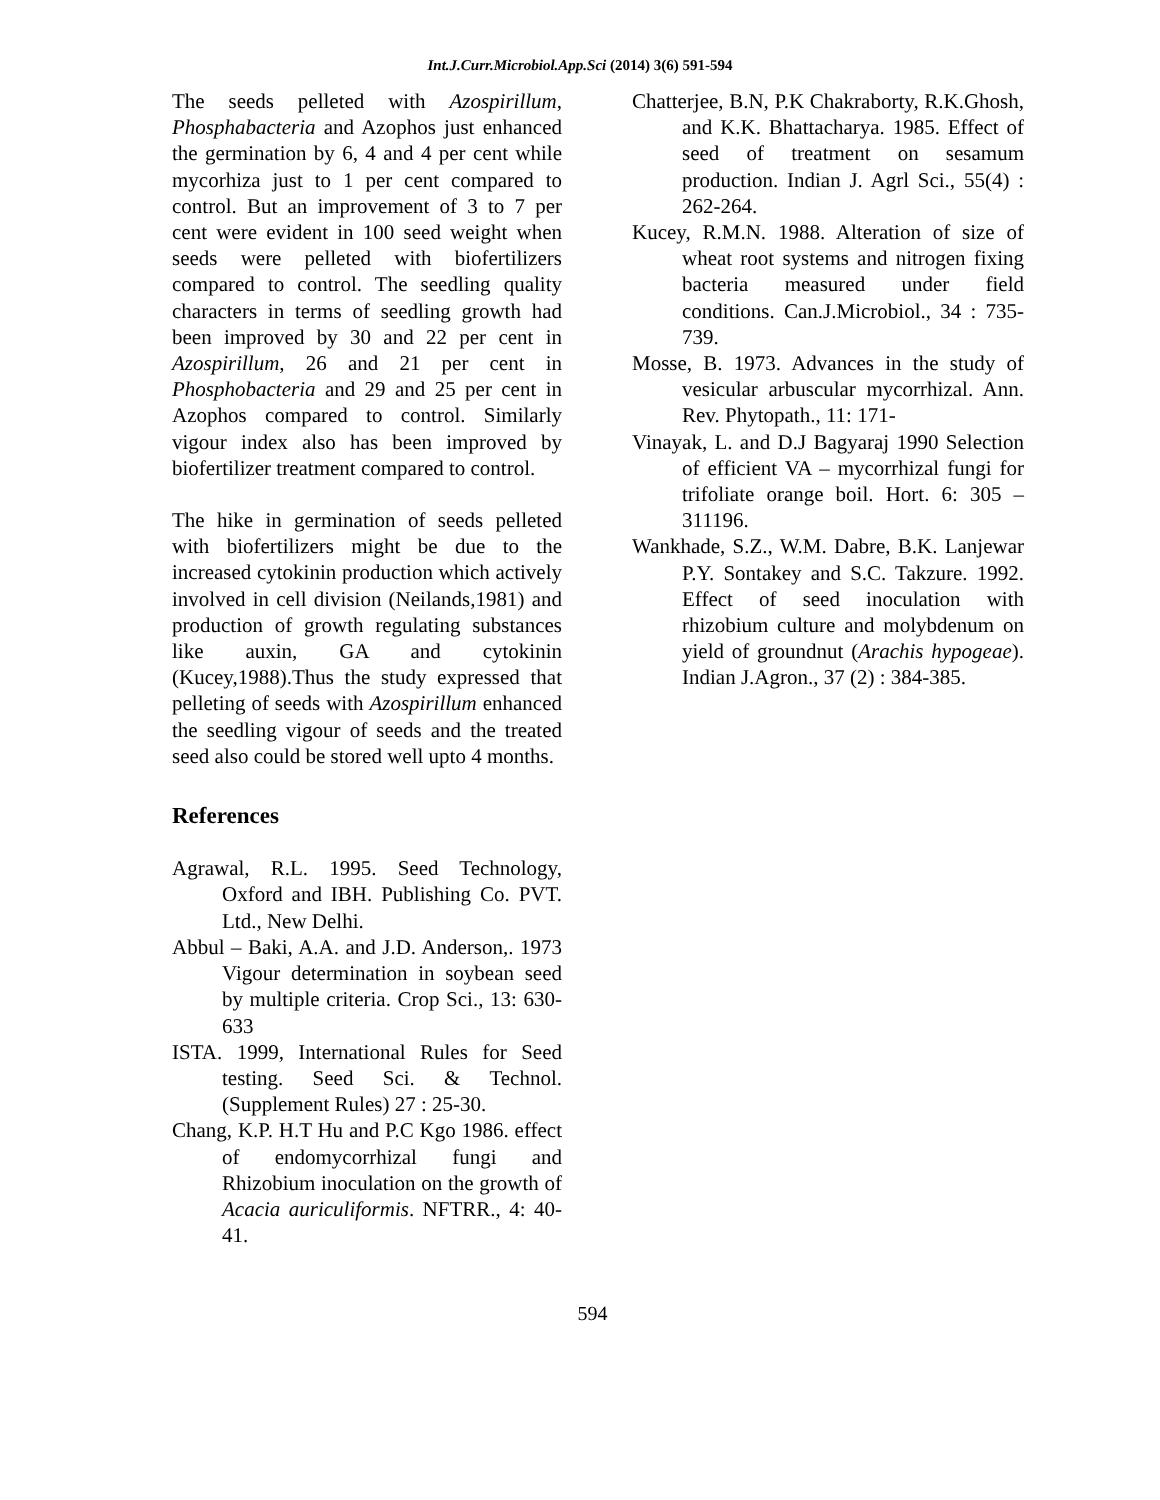Int.J.Curr.Microbiol.App.Sci (2014) 3(6) 591-594
The seeds pelleted with Azospirillum, Phosphabacteria and Azophos just enhanced the germination by 6, 4 and 4 per cent while mycorhiza just to 1 per cent compared to control. But an improvement of 3 to 7 per cent were evident in 100 seed weight when seeds were pelleted with biofertilizers compared to control. The seedling quality characters in terms of seedling growth had been improved by 30 and 22 per cent in Azospirillum, 26 and 21 per cent in Phosphobacteria and 29 and 25 per cent in Azophos compared to control. Similarly vigour index also has been improved by biofertilizer treatment compared to control.
The hike in germination of seeds pelleted with biofertilizers might be due to the increased cytokinin production which actively involved in cell division (Neilands,1981) and production of growth regulating substances like auxin, GA and cytokinin (Kucey,1988).Thus the study expressed that pelleting of seeds with Azospirillum enhanced the seedling vigour of seeds and the treated seed also could be stored well upto 4 months.
References
Agrawal, R.L. 1995. Seed Technology, Oxford and IBH. Publishing Co. PVT. Ltd., New Delhi.
Abbul – Baki, A.A. and J.D. Anderson,. 1973 Vigour determination in soybean seed by multiple criteria. Crop Sci., 13: 630-633
ISTA. 1999, International Rules for Seed testing. Seed Sci. & Technol. (Supplement Rules) 27 : 25-30.
Chang, K.P. H.T Hu and P.C Kgo 1986. effect of endomycorrhizal fungi and Rhizobium inoculation on the growth of Acacia auriculiformis. NFTRR., 4: 40-41.
Chatterjee, B.N, P.K Chakraborty, R.K.Ghosh, and K.K. Bhattacharya. 1985. Effect of seed of treatment on sesamum production. Indian J. Agrl Sci., 55(4) : 262-264.
Kucey, R.M.N. 1988. Alteration of size of wheat root systems and nitrogen fixing bacteria measured under field conditions. Can.J.Microbiol., 34 : 735-739.
Mosse, B. 1973. Advances in the study of vesicular arbuscular mycorrhizal. Ann. Rev. Phytopath., 11: 171-
Vinayak, L. and D.J Bagyaraj 1990 Selection of efficient VA – mycorrhizal fungi for trifoliate orange boil. Hort. 6: 305 – 311196.
Wankhade, S.Z., W.M. Dabre, B.K. Lanjewar P.Y. Sontakey and S.C. Takzure. 1992. Effect of seed inoculation with rhizobium culture and molybdenum on yield of groundnut (Arachis hypogeae). Indian J.Agron., 37 (2) : 384-385.
594